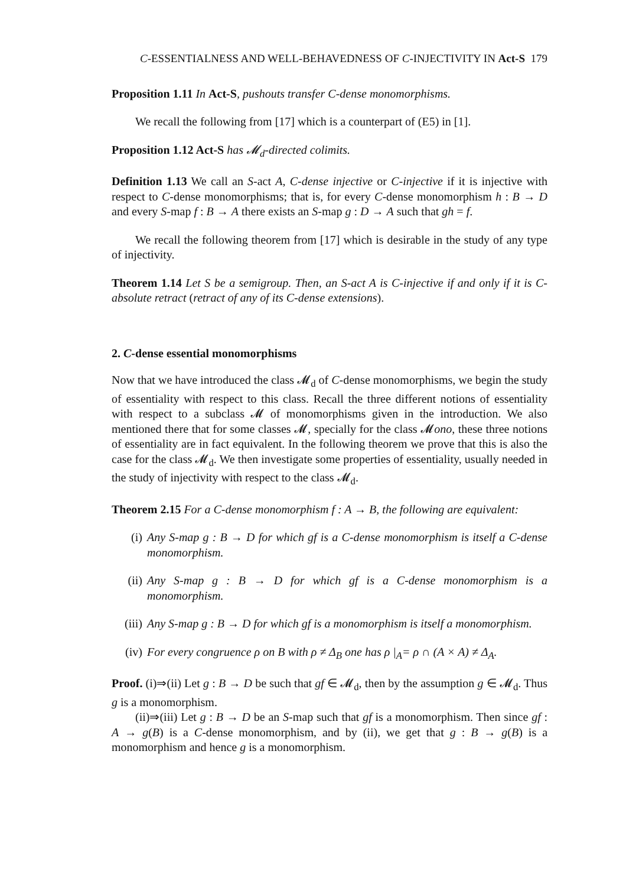C-ESSENTIALNESS AND WELL-BEHAVEDNESS OF C-INJECTIVITY IN Act-S 179
Proposition 1.11 In Act-S, pushouts transfer C-dense monomorphisms.
We recall the following from [17] which is a counterpart of (E5) in [1].
Proposition 1.12 Act-S has 𝓜<sub>d</sub>-directed colimits.
Definition 1.13 We call an S-act A, C-dense injective or C-injective if it is injective with respect to C-dense monomorphisms; that is, for every C-dense monomorphism h : B → D and every S-map f : B → A there exists an S-map g : D → A such that gh = f.
We recall the following theorem from [17] which is desirable in the study of any type of injectivity.
Theorem 1.14 Let S be a semigroup. Then, an S-act A is C-injective if and only if it is C-absolute retract (retract of any of its C-dense extensions).
2. C-dense essential monomorphisms
Now that we have introduced the class 𝓜<sub>d</sub> of C-dense monomorphisms, we begin the study of essentiality with respect to this class. Recall the three different notions of essentiality with respect to a subclass 𝓜 of monomorphisms given in the introduction. We also mentioned there that for some classes 𝓜, specially for the class 𝓜ono, these three notions of essentiality are in fact equivalent. In the following theorem we prove that this is also the case for the class 𝓜<sub>d</sub>. We then investigate some properties of essentiality, usually needed in the study of injectivity with respect to the class 𝓜<sub>d</sub>.
Theorem 2.15 For a C-dense monomorphism f : A → B, the following are equivalent:
(i) Any S-map g : B → D for which gf is a C-dense monomorphism is itself a C-dense monomorphism.
(ii) Any S-map g : B → D for which gf is a C-dense monomorphism is a monomorphism.
(iii) Any S-map g : B → D for which gf is a monomorphism is itself a monomorphism.
(iv) For every congruence ρ on B with ρ ≠ Δ<sub>B</sub> one has ρ |<sub>A</sub>= ρ ∩ (A × A) ≠ Δ<sub>A</sub>.
Proof. (i)⇒(ii) Let g : B → D be such that gf ∈ 𝓜<sub>d</sub>, then by the assumption g ∈ 𝓜<sub>d</sub>. Thus g is a monomorphism.
(ii)⇒(iii) Let g : B → D be an S-map such that gf is a monomorphism. Then since gf : A → g(B) is a C-dense monomorphism, and by (ii), we get that g : B → g(B) is a monomorphism and hence g is a monomorphism.